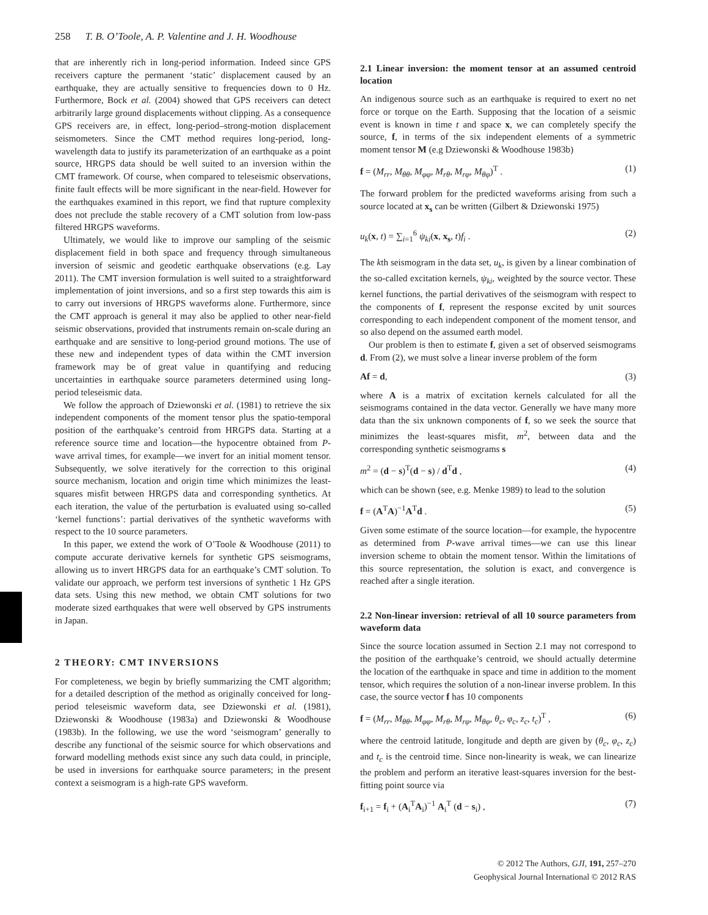258 T. B. O’Toole, A. P. Valentine and J. H. Woodhouse
that are inherently rich in long-period information. Indeed since GPS receivers capture the permanent ‘static’ displacement caused by an earthquake, they are actually sensitive to frequencies down to 0 Hz. Furthermore, Bock et al. (2004) showed that GPS receivers can detect arbitrarily large ground displacements without clipping. As a consequence GPS receivers are, in effect, long-period–strong-motion displacement seismometers. Since the CMT method requires long-period, long-wavelength data to justify its parameterization of an earthquake as a point source, HRGPS data should be well suited to an inversion within the CMT framework. Of course, when compared to teleseismic observations, finite fault effects will be more significant in the near-field. However for the earthquakes examined in this report, we find that rupture complexity does not preclude the stable recovery of a CMT solution from low-pass filtered HRGPS waveforms.
Ultimately, we would like to improve our sampling of the seismic displacement field in both space and frequency through simultaneous inversion of seismic and geodetic earthquake observations (e.g. Lay 2011). The CMT inversion formulation is well suited to a straightforward implementation of joint inversions, and so a first step towards this aim is to carry out inversions of HRGPS waveforms alone. Furthermore, since the CMT approach is general it may also be applied to other near-field seismic observations, provided that instruments remain on-scale during an earthquake and are sensitive to long-period ground motions. The use of these new and independent types of data within the CMT inversion framework may be of great value in quantifying and reducing uncertainties in earthquake source parameters determined using long-period teleseismic data.
We follow the approach of Dziewonski et al. (1981) to retrieve the six independent components of the moment tensor plus the spatio-temporal position of the earthquake’s centroid from HRGPS data. Starting at a reference source time and location—the hypocentre obtained from P-wave arrival times, for example—we invert for an initial moment tensor. Subsequently, we solve iteratively for the correction to this original source mechanism, location and origin time which minimizes the least-squares misfit between HRGPS data and corresponding synthetics. At each iteration, the value of the perturbation is evaluated using so-called ‘kernel functions’: partial derivatives of the synthetic waveforms with respect to the 10 source parameters.
In this paper, we extend the work of O’Toole & Woodhouse (2011) to compute accurate derivative kernels for synthetic GPS seismograms, allowing us to invert HRGPS data for an earthquake’s CMT solution. To validate our approach, we perform test inversions of synthetic 1 Hz GPS data sets. Using this new method, we obtain CMT solutions for two moderate sized earthquakes that were well observed by GPS instruments in Japan.
2 THEORY: CMT INVERSIONS
For completeness, we begin by briefly summarizing the CMT algorithm; for a detailed description of the method as originally conceived for long-period teleseismic waveform data, see Dziewonski et al. (1981), Dziewonski & Woodhouse (1983a) and Dziewonski & Woodhouse (1983b). In the following, we use the word ‘seismogram’ generally to describe any functional of the seismic source for which observations and forward modelling methods exist since any such data could, in principle, be used in inversions for earthquake source parameters; in the present context a seismogram is a high-rate GPS waveform.
2.1 Linear inversion: the moment tensor at an assumed centroid location
An indigenous source such as an earthquake is required to exert no net force or torque on the Earth. Supposing that the location of a seismic event is known in time t and space x, we can completely specify the source, f, in terms of the six independent elements of a symmetric moment tensor M (e.g Dziewonski & Woodhouse 1983b)
f = (M<sub>rr</sub>, M<sub>θθ</sub>, M<sub>φφ</sub>, M<sub>rθ</sub>, M<sub>rφ</sub>, M<sub>θφ</sub>)<sup>T</sup> . (1)
The forward problem for the predicted waveforms arising from such a source located at x<sub>s</sub> can be written (Gilbert & Dziewonski 1975)
u<sub>k</sub>(x, t) = ∑<sub>i=1</sub><sup>6</sup> ψ<sub>ki</sub>(x, x<sub>s</sub>, t)f<sub>i</sub> . (2)
The kth seismogram in the data set, u<sub>k</sub>, is given by a linear combination of the so-called excitation kernels, ψ<sub>ki</sub>, weighted by the source vector. These kernel functions, the partial derivatives of the seismogram with respect to the components of f, represent the response excited by unit sources corresponding to each independent component of the moment tensor, and so also depend on the assumed earth model.
Our problem is then to estimate f, given a set of observed seismograms d. From (2), we must solve a linear inverse problem of the form
Af = d, (3)
where A is a matrix of excitation kernels calculated for all the seismograms contained in the data vector. Generally we have many more data than the six unknown components of f, so we seek the source that minimizes the least-squares misfit, m<sup>2</sup>, between data and the corresponding synthetic seismograms s
m<sup>2</sup> = (d − s)<sup>T</sup>(d − s) / d<sup>T</sup>d , (4)
which can be shown (see, e.g. Menke 1989) to lead to the solution
f = (A<sup>T</sup>A)<sup>−1</sup>A<sup>T</sup>d . (5)
Given some estimate of the source location—for example, the hypocentre as determined from P-wave arrival times—we can use this linear inversion scheme to obtain the moment tensor. Within the limitations of this source representation, the solution is exact, and convergence is reached after a single iteration.
2.2 Non-linear inversion: retrieval of all 10 source parameters from waveform data
Since the source location assumed in Section 2.1 may not correspond to the position of the earthquake’s centroid, we should actually determine the location of the earthquake in space and time in addition to the moment tensor, which requires the solution of a non-linear inverse problem. In this case, the source vector f has 10 components
f = (M<sub>rr</sub>, M<sub>θθ</sub>, M<sub>φφ</sub>, M<sub>rθ</sub>, M<sub>rφ</sub>, M<sub>θφ</sub>, θ<sub>c</sub>, φ<sub>c</sub>, z<sub>c</sub>, t<sub>c</sub>)<sup>T</sup> , (6)
where the centroid latitude, longitude and depth are given by (θ<sub>c</sub>, φ<sub>c</sub>, z<sub>c</sub>) and t<sub>c</sub> is the centroid time. Since non-linearity is weak, we can linearize the problem and perform an iterative least-squares inversion for the best-fitting point source via
f<sub>i+1</sub> = f<sub>i</sub> + (A<sub>i</sub><sup>T</sup>A<sub>i</sub>)<sup>−1</sup> A<sub>i</sub><sup>T</sup> (d − s<sub>i</sub>) , (7)
© 2012 The Authors, GJI, 191, 257–270
Geophysical Journal International © 2012 RAS